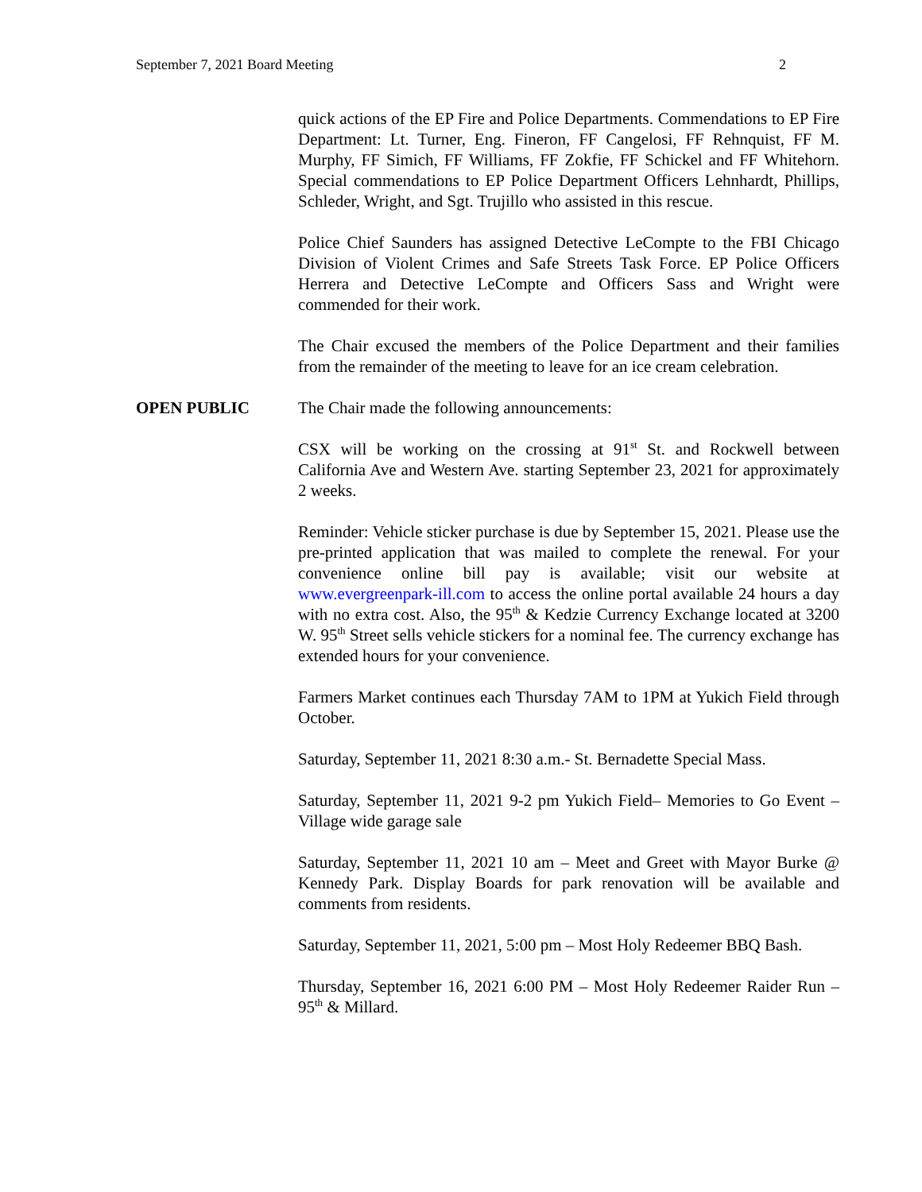September 7, 2021 Board Meeting 2
quick actions of the EP Fire and Police Departments. Commendations to EP Fire Department: Lt. Turner, Eng. Fineron, FF Cangelosi, FF Rehnquist, FF M. Murphy, FF Simich, FF Williams, FF Zokfie, FF Schickel and FF Whitehorn. Special commendations to EP Police Department Officers Lehnhardt, Phillips, Schleder, Wright, and Sgt. Trujillo who assisted in this rescue.
Police Chief Saunders has assigned Detective LeCompte to the FBI Chicago Division of Violent Crimes and Safe Streets Task Force. EP Police Officers Herrera and Detective LeCompte and Officers Sass and Wright were commended for their work.
The Chair excused the members of the Police Department and their families from the remainder of the meeting to leave for an ice cream celebration.
OPEN PUBLIC The Chair made the following announcements:
CSX will be working on the crossing at 91<sup>st</sup> St. and Rockwell between California Ave and Western Ave. starting September 23, 2021 for approximately 2 weeks.
Reminder: Vehicle sticker purchase is due by September 15, 2021. Please use the pre-printed application that was mailed to complete the renewal. For your convenience online bill pay is available; visit our website at www.evergreenpark-ill.com to access the online portal available 24 hours a day with no extra cost. Also, the 95<sup>th</sup> & Kedzie Currency Exchange located at 3200 W. 95<sup>th</sup> Street sells vehicle stickers for a nominal fee. The currency exchange has extended hours for your convenience.
Farmers Market continues each Thursday 7AM to 1PM at Yukich Field through October.
Saturday, September 11, 2021 8:30 a.m.- St. Bernadette Special Mass.
Saturday, September 11, 2021 9-2 pm Yukich Field– Memories to Go Event – Village wide garage sale
Saturday, September 11, 2021 10 am – Meet and Greet with Mayor Burke @ Kennedy Park. Display Boards for park renovation will be available and comments from residents.
Saturday, September 11, 2021, 5:00 pm – Most Holy Redeemer BBQ Bash.
Thursday, September 16, 2021 6:00 PM – Most Holy Redeemer Raider Run – 95<sup>th</sup> & Millard.